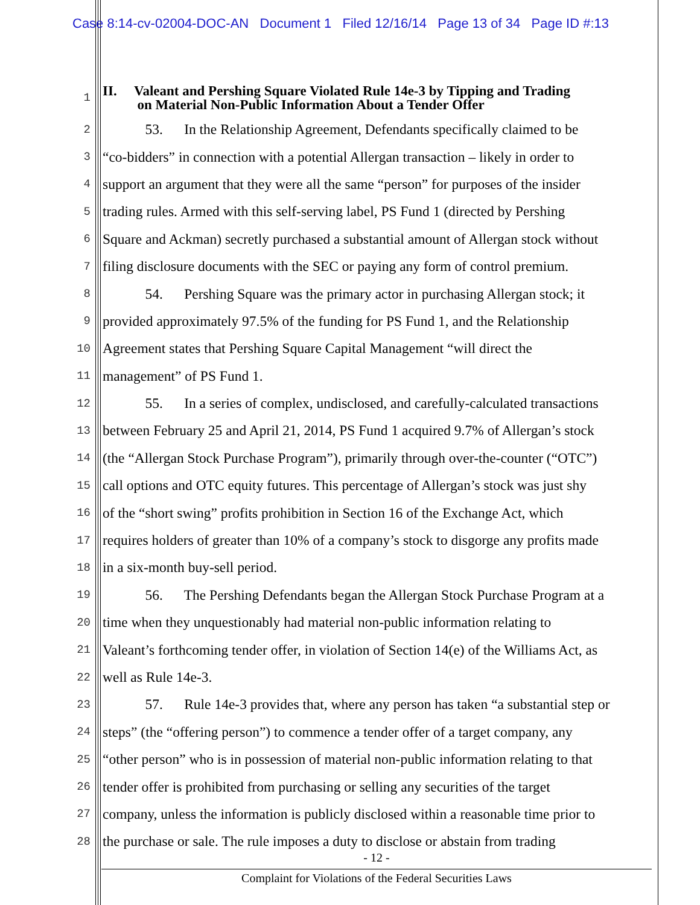Case 8:14-cv-02004-DOC-AN Document 1 Filed 12/16/14 Page 13 of 34 Page ID #:13
1 II. Valeant and Pershing Square Violated Rule 14e-3 by Tipping and Trading
on Material Non-Public Information About a Tender Offer
2 53. In the Relationship Agreement, Defendants specifically claimed to be
3 “co-bidders” in connection with a potential Allergan transaction – likely in order to
4 support an argument that they were all the same “person” for purposes of the insider
5 trading rules. Armed with this self-serving label, PS Fund 1 (directed by Pershing
6 Square and Ackman) secretly purchased a substantial amount of Allergan stock without
7 filing disclosure documents with the SEC or paying any form of control premium.
8 54. Pershing Square was the primary actor in purchasing Allergan stock; it
9 provided approximately 97.5% of the funding for PS Fund 1, and the Relationship
10 Agreement states that Pershing Square Capital Management “will direct the
11 management” of PS Fund 1.
12 55. In a series of complex, undisclosed, and carefully-calculated transactions
13 between February 25 and April 21, 2014, PS Fund 1 acquired 9.7% of Allergan’s stock
14 (the “Allergan Stock Purchase Program”), primarily through over-the-counter (“OTC”)
15 call options and OTC equity futures. This percentage of Allergan’s stock was just shy
16 of the “short swing” profits prohibition in Section 16 of the Exchange Act, which
17 requires holders of greater than 10% of a company’s stock to disgorge any profits made
18 in a six-month buy-sell period.
19 56. The Pershing Defendants began the Allergan Stock Purchase Program at a
20 time when they unquestionably had material non-public information relating to
21 Valeant’s forthcoming tender offer, in violation of Section 14(e) of the Williams Act, as
22 well as Rule 14e-3.
23 57. Rule 14e-3 provides that, where any person has taken “a substantial step or
24 steps” (the “offering person”) to commence a tender offer of a target company, any
25 “other person” who is in possession of material non-public information relating to that
26 tender offer is prohibited from purchasing or selling any securities of the target
27 company, unless the information is publicly disclosed within a reasonable time prior to
28 the purchase or sale. The rule imposes a duty to disclose or abstain from trading
- 12 -
Complaint for Violations of the Federal Securities Laws